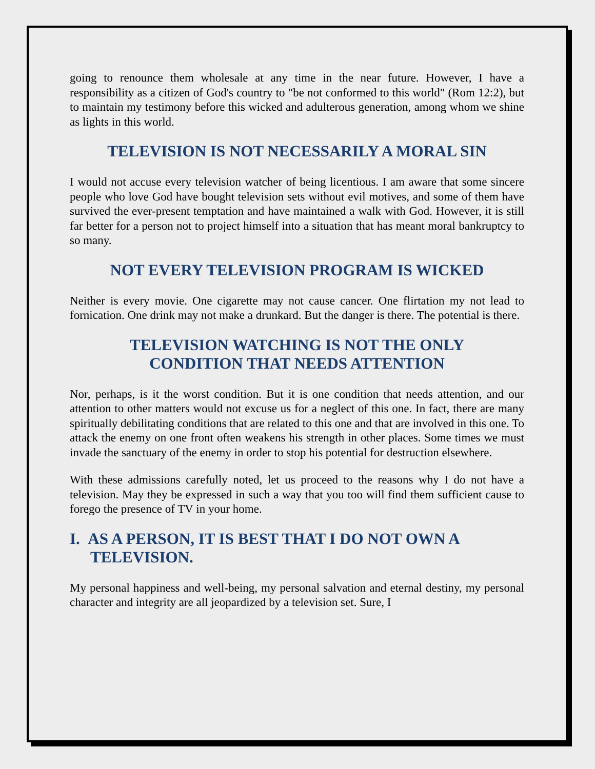going to renounce them wholesale at any time in the near future. However, I have a responsibility as a citizen of God's country to "be not conformed to this world" (Rom 12:2), but to maintain my testimony before this wicked and adulterous generation, among whom we shine as lights in this world.
TELEVISION IS NOT NECESSARILY A MORAL SIN
I would not accuse every television watcher of being licentious. I am aware that some sincere people who love God have bought television sets without evil motives, and some of them have survived the ever-present temptation and have maintained a walk with God. However, it is still far better for a person not to project himself into a situation that has meant moral bankruptcy to so many.
NOT EVERY TELEVISION PROGRAM IS WICKED
Neither is every movie. One cigarette may not cause cancer. One flirtation my not lead to fornication. One drink may not make a drunkard. But the danger is there. The potential is there.
TELEVISION WATCHING IS NOT THE ONLY
CONDITION THAT NEEDS ATTENTION
Nor, perhaps, is it the worst condition. But it is one condition that needs attention, and our attention to other matters would not excuse us for a neglect of this one. In fact, there are many spiritually debilitating conditions that are related to this one and that are involved in this one. To attack the enemy on one front often weakens his strength in other places. Some times we must invade the sanctuary of the enemy in order to stop his potential for destruction elsewhere.
With these admissions carefully noted, let us proceed to the reasons why I do not have a television. May they be expressed in such a way that you too will find them sufficient cause to forego the presence of TV in your home.
I. AS A PERSON, IT IS BEST THAT I DO NOT OWN A TELEVISION.
My personal happiness and well-being, my personal salvation and eternal destiny, my personal character and integrity are all jeopardized by a television set. Sure, I